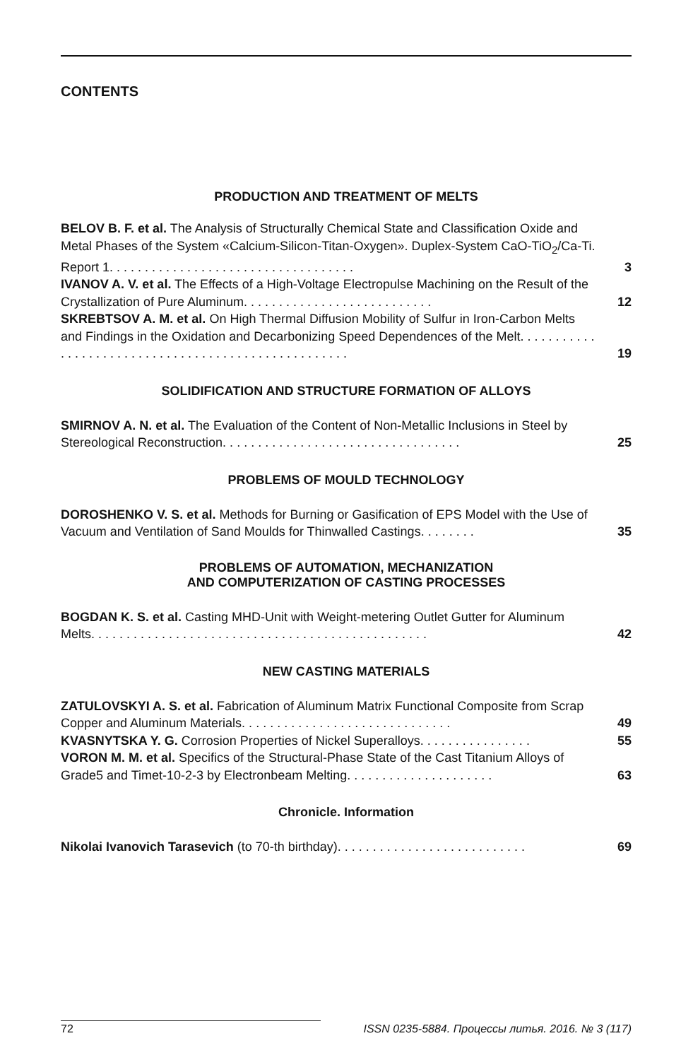CONTENTS
PRODUCTION AND TREATMENT OF MELTS
BELOV B. F. et al. The Analysis of Structurally Chemical State and Classification Oxide and Metal Phases of the System «Calcium-Silicon-Titan-Oxygen». Duplex-System CaO-TiO<sub>2</sub>/Ca-Ti. Report 1. . . . . . . . . . . . . . . . . . . . . . . . . . . . . . . . . . .
3
IVANOV A. V. et al. The Effects of a High-Voltage Electropulse Machining on the Result of the Crystallization of Pure Aluminum. . . . . . . . . . . . . . . . . . . . . . . . . . .
12
SKREBTSOV A. M. et al. On High Thermal Diffusion Mobility of Sulfur in Iron-Carbon Melts and Findings in the Oxidation and Decarbonizing Speed Dependences of the Melt. . . . . . . . . . . . . . . . . . . . . . . . . . . . . . . . . . . . . . . . . . . . . . . . . . . .
19
SOLIDIFICATION AND STRUCTURE FORMATION OF ALLOYS
SMIRNOV A. N. et al. The Evaluation of the Content of Non-Metallic Inclusions in Steel by Stereological Reconstruction. . . . . . . . . . . . . . . . . . . . . . . . . . . . . . . . . .
25
PROBLEMS OF MOULD TECHNOLOGY
DOROSHENKO V. S. et al. Methods for Burning or Gasification of EPS Model with the Use of Vacuum and Ventilation of Sand Moulds for Thinwalled Castings. . . . . . . .
35
PROBLEMS OF AUTOMATION, MECHANIZATION
AND COMPUTERIZATION OF CASTING PROCESSES
BOGDAN K. S. et al. Casting MHD-Unit with Weight-metering Outlet Gutter for Aluminum Melts. . . . . . . . . . . . . . . . . . . . . . . . . . . . . . . . . . . . . . . . . . . . . . . .
42
NEW CASTING MATERIALS
ZATULOVSKYI A. S. et al. Fabrication of Aluminum Matrix Functional Composite from Scrap Copper and Aluminum Materials. . . . . . . . . . . . . . . . . . . . . . . . . . . . . .
49
KVASNYTSKA Y. G. Corrosion Properties of Nickel Superalloys. . . . . . . . . . . . . . . .
55
VORON M. M. et al. Specifics of the Structural-Phase State of the Cast Titanium Alloys of Grade5 and Timet-10-2-3 by Electronbeam Melting. . . . . . . . . . . . . . . . . . . . .
63
Chronicle. Information
Nikolai Ivanovich Tarasevich (to 70-th birthday). . . . . . . . . . . . . . . . . . . . . . . . . . .
69
72 ISSN 0235-5884. Процессы литья. 2016. № 3 (117)